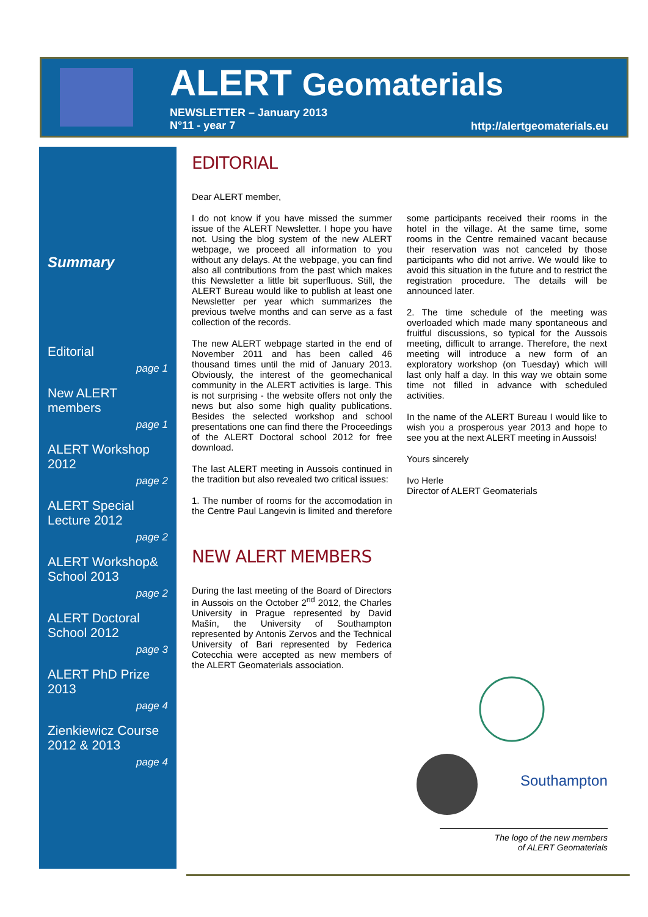ALERT Geomaterials
NEWSLETTER – January 2013
N°11 - year 7
http://alertgeomaterials.eu
Summary
Editorial
page 1
New ALERT members
page 1
ALERT Workshop 2012
page 2
ALERT Special Lecture 2012
page 2
ALERT Workshop& School 2013
page 2
ALERT Doctoral School 2012
page 3
ALERT PhD Prize 2013
page 4
Zienkiewicz Course 2012 & 2013
page 4
EDITORIAL
Dear ALERT member,
I do not know if you have missed the summer issue of the ALERT Newsletter. I hope you have not. Using the blog system of the new ALERT webpage, we proceed all information to you without any delays. At the webpage, you can find also all contributions from the past which makes this Newsletter a little bit superfluous. Still, the ALERT Bureau would like to publish at least one Newsletter per year which summarizes the previous twelve months and can serve as a fast collection of the records.
The new ALERT webpage started in the end of November 2011 and has been called 46 thousand times until the mid of January 2013. Obviously, the interest of the geomechanical community in the ALERT activities is large. This is not surprising - the website offers not only the news but also some high quality publications. Besides the selected workshop and school presentations one can find there the Proceedings of the ALERT Doctoral school 2012 for free download.
The last ALERT meeting in Aussois continued in the tradition but also revealed two critical issues:
1. The number of rooms for the accomodation in the Centre Paul Langevin is limited and therefore some participants received their rooms in the hotel in the village. At the same time, some rooms in the Centre remained vacant because their reservation was not canceled by those participants who did not arrive. We would like to avoid this situation in the future and to restrict the registration procedure. The details will be announced later.
2. The time schedule of the meeting was overloaded which made many spontaneous and fruitful discussions, so typical for the Aussois meeting, difficult to arrange. Therefore, the next meeting will introduce a new form of an exploratory workshop (on Tuesday) which will last only half a day. In this way we obtain some time not filled in advance with scheduled activities.
In the name of the ALERT Bureau I would like to wish you a prosperous year 2013 and hope to see you at the next ALERT meeting in Aussois!
Yours sincerely
Ivo Herle
Director of ALERT Geomaterials
NEW ALERT MEMBERS
During the last meeting of the Board of Directors in Aussois on the October 2<sup>nd</sup> 2012, the Charles University in Prague represented by David Mašín, the University of Southampton represented by Antonis Zervos and the Technical University of Bari represented by Federica Cotecchia were accepted as new members of the ALERT Geomaterials association.
Southampton
The logo of the new members
of ALERT Geomaterials